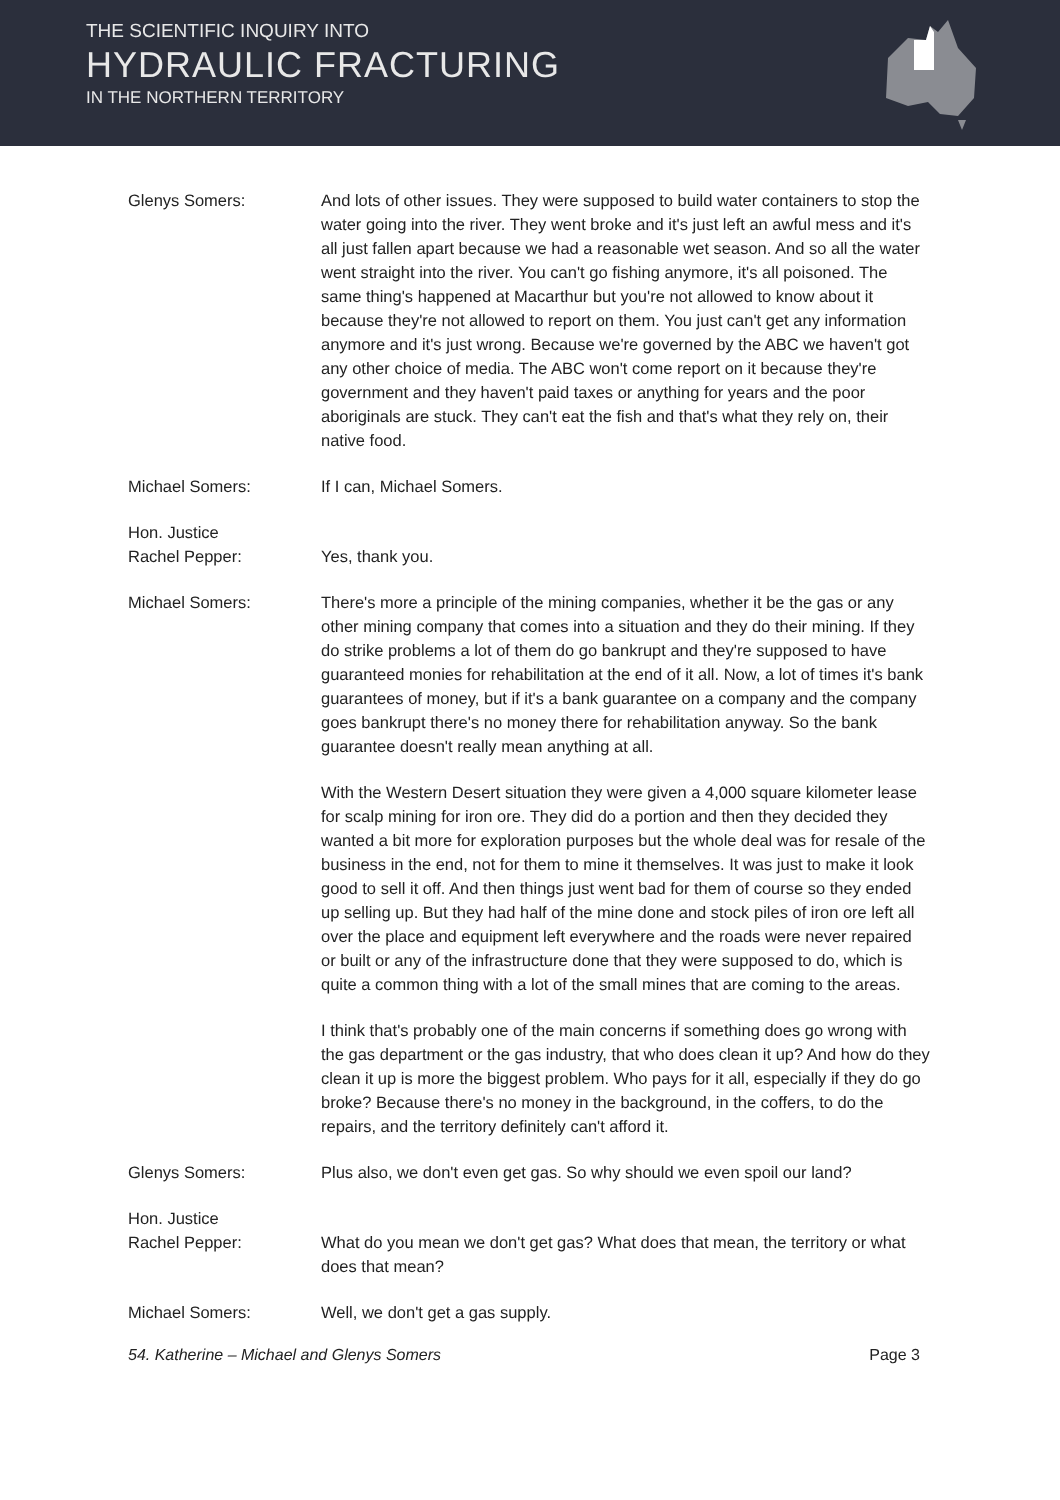THE SCIENTIFIC INQUIRY INTO
HYDRAULIC FRACTURING
IN THE NORTHERN TERRITORY
Glenys Somers: And lots of other issues. They were supposed to build water containers to stop the water going into the river. They went broke and it's just left an awful mess and it's all just fallen apart because we had a reasonable wet season. And so all the water went straight into the river. You can't go fishing anymore, it's all poisoned. The same thing's happened at Macarthur but you're not allowed to know about it because they're not allowed to report on them. You just can't get any information anymore and it's just wrong. Because we're governed by the ABC we haven't got any other choice of media. The ABC won't come report on it because they're government and they haven't paid taxes or anything for years and the poor aboriginals are stuck. They can't eat the fish and that's what they rely on, their native food.
Michael Somers: If I can, Michael Somers.
Hon. Justice
Rachel Pepper:
Yes, thank you.
Michael Somers: There's more a principle of the mining companies, whether it be the gas or any other mining company that comes into a situation and they do their mining. If they do strike problems a lot of them do go bankrupt and they're supposed to have guaranteed monies for rehabilitation at the end of it all. Now, a lot of times it's bank guarantees of money, but if it's a bank guarantee on a company and the company goes bankrupt there's no money there for rehabilitation anyway. So the bank guarantee doesn't really mean anything at all.
With the Western Desert situation they were given a 4,000 square kilometer lease for scalp mining for iron ore. They did do a portion and then they decided they wanted a bit more for exploration purposes but the whole deal was for resale of the business in the end, not for them to mine it themselves. It was just to make it look good to sell it off. And then things just went bad for them of course so they ended up selling up. But they had half of the mine done and stock piles of iron ore left all over the place and equipment left everywhere and the roads were never repaired or built or any of the infrastructure done that they were supposed to do, which is quite a common thing with a lot of the small mines that are coming to the areas.
I think that's probably one of the main concerns if something does go wrong with the gas department or the gas industry, that who does clean it up? And how do they clean it up is more the biggest problem. Who pays for it all, especially if they do go broke? Because there's no money in the background, in the coffers, to do the repairs, and the territory definitely can't afford it.
Glenys Somers: Plus also, we don't even get gas. So why should we even spoil our land?
Hon. Justice
Rachel Pepper:
What do you mean we don't get gas? What does that mean, the territory or what does that mean?
Michael Somers: Well, we don't get a gas supply.
54. Katherine – Michael and Glenys Somers Page 3